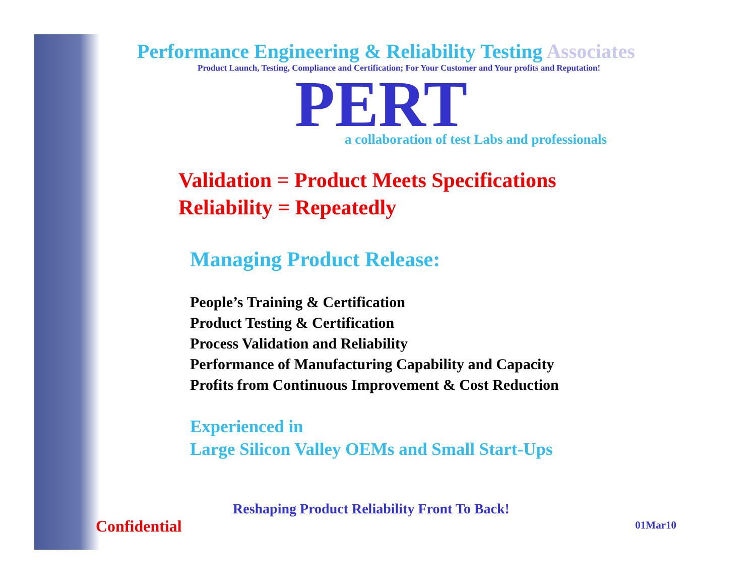Performance Engineering & Reliability Testing Associates
Product Launch, Testing, Compliance and Certification; For Your Customer and Your profits and Reputation!
PERT
a collaboration of test Labs and professionals
Validation = Product Meets Specifications
Reliability = Repeatedly
Managing Product Release:
People’s Training & Certification
Product Testing & Certification
Process Validation and Reliability
Performance of Manufacturing Capability and Capacity
Profits from Continuous Improvement & Cost Reduction
Experienced in
Large Silicon Valley OEMs and Small Start-Ups
Reshaping Product Reliability Front To Back!
Confidential
01Mar10